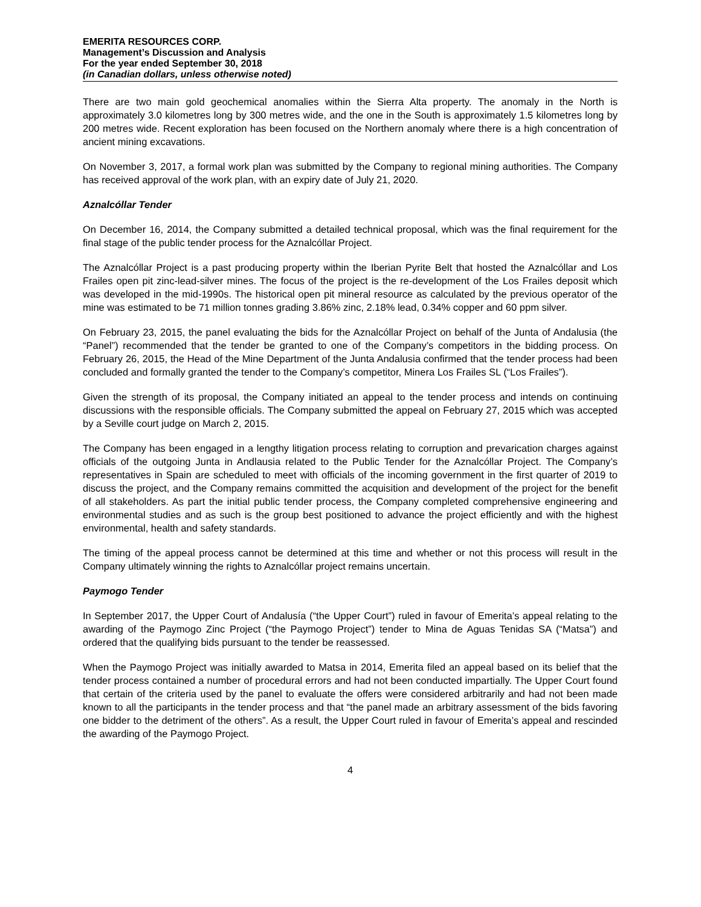EMERITA RESOURCES CORP.
Management’s Discussion and Analysis
For the year ended September 30, 2018
(in Canadian dollars, unless otherwise noted)
There are two main gold geochemical anomalies within the Sierra Alta property. The anomaly in the North is approximately 3.0 kilometres long by 300 metres wide, and the one in the South is approximately 1.5 kilometres long by 200 metres wide. Recent exploration has been focused on the Northern anomaly where there is a high concentration of ancient mining excavations.
On November 3, 2017, a formal work plan was submitted by the Company to regional mining authorities. The Company has received approval of the work plan, with an expiry date of July 21, 2020.
Aznalcóllar Tender
On December 16, 2014, the Company submitted a detailed technical proposal, which was the final requirement for the final stage of the public tender process for the Aznalcóllar Project.
The Aznalcóllar Project is a past producing property within the Iberian Pyrite Belt that hosted the Aznalcóllar and Los Frailes open pit zinc-lead-silver mines. The focus of the project is the re-development of the Los Frailes deposit which was developed in the mid-1990s. The historical open pit mineral resource as calculated by the previous operator of the mine was estimated to be 71 million tonnes grading 3.86% zinc, 2.18% lead, 0.34% copper and 60 ppm silver.
On February 23, 2015, the panel evaluating the bids for the Aznalcóllar Project on behalf of the Junta of Andalusia (the “Panel”) recommended that the tender be granted to one of the Company’s competitors in the bidding process. On February 26, 2015, the Head of the Mine Department of the Junta Andalusia confirmed that the tender process had been concluded and formally granted the tender to the Company’s competitor, Minera Los Frailes SL (“Los Frailes”).
Given the strength of its proposal, the Company initiated an appeal to the tender process and intends on continuing discussions with the responsible officials. The Company submitted the appeal on February 27, 2015 which was accepted by a Seville court judge on March 2, 2015.
The Company has been engaged in a lengthy litigation process relating to corruption and prevarication charges against officials of the outgoing Junta in Andlausia related to the Public Tender for the Aznalcóllar Project. The Company’s representatives in Spain are scheduled to meet with officials of the incoming government in the first quarter of 2019 to discuss the project, and the Company remains committed the acquisition and development of the project for the benefit of all stakeholders. As part the initial public tender process, the Company completed comprehensive engineering and environmental studies and as such is the group best positioned to advance the project efficiently and with the highest environmental, health and safety standards.
The timing of the appeal process cannot be determined at this time and whether or not this process will result in the Company ultimately winning the rights to Aznalcóllar project remains uncertain.
Paymogo Tender
In September 2017, the Upper Court of Andalusía (“the Upper Court”) ruled in favour of Emerita’s appeal relating to the awarding of the Paymogo Zinc Project (“the Paymogo Project”) tender to Mina de Aguas Tenidas SA (“Matsa”) and ordered that the qualifying bids pursuant to the tender be reassessed.
When the Paymogo Project was initially awarded to Matsa in 2014, Emerita filed an appeal based on its belief that the tender process contained a number of procedural errors and had not been conducted impartially. The Upper Court found that certain of the criteria used by the panel to evaluate the offers were considered arbitrarily and had not been made known to all the participants in the tender process and that “the panel made an arbitrary assessment of the bids favoring one bidder to the detriment of the others”. As a result, the Upper Court ruled in favour of Emerita’s appeal and rescinded the awarding of the Paymogo Project.
4